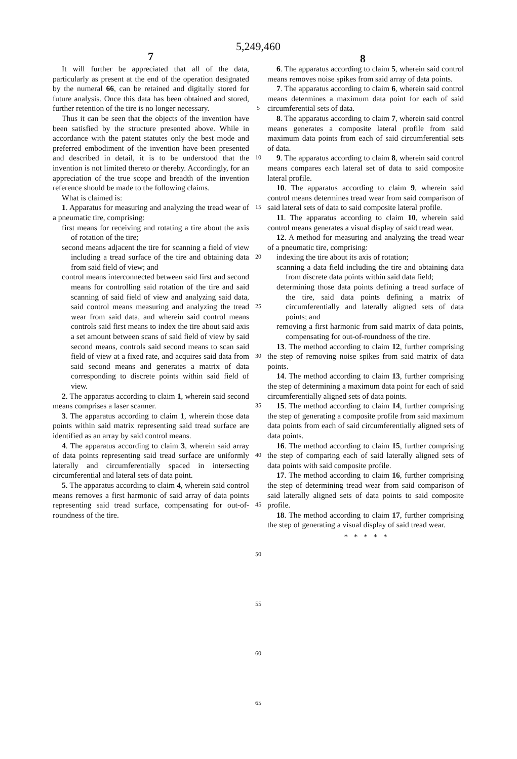7
5,249,460
8
It will further be appreciated that all of the data, particularly as present at the end of the operation designated by the numeral 66, can be retained and digitally stored for future analysis. Once this data has been obtained and stored, further retention of the tire is no longer necessary.
Thus it can be seen that the objects of the invention have been satisfied by the structure presented above. While in accordance with the patent statutes only the best mode and preferred embodiment of the invention have been presented and described in detail, it is to be understood that the invention is not limited thereto or thereby. Accordingly, for an appreciation of the true scope and breadth of the invention reference should be made to the following claims.
What is claimed is:
1. Apparatus for measuring and analyzing the tread wear of a pneumatic tire, comprising:
first means for receiving and rotating a tire about the axis of rotation of the tire;
second means adjacent the tire for scanning a field of view including a tread surface of the tire and obtaining data from said field of view; and
control means interconnected between said first and second means for controlling said rotation of the tire and said scanning of said field of view and analyzing said data, said control means measuring and analyzing the tread wear from said data, and wherein said control means controls said first means to index the tire about said axis a set amount between scans of said field of view by said second means, controls said second means to scan said field of view at a fixed rate, and acquires said data from said second means and generates a matrix of data corresponding to discrete points within said field of view.
2. The apparatus according to claim 1, wherein said second means comprises a laser scanner.
3. The apparatus according to claim 1, wherein those data points within said matrix representing said tread surface are identified as an array by said control means.
4. The apparatus according to claim 3, wherein said array of data points representing said tread surface are uniformly laterally and circumferentially spaced in intersecting circumferential and lateral sets of data point.
5. The apparatus according to claim 4, wherein said control means removes a first harmonic of said array of data points representing said tread surface, compensating for out-of-roundness of the tire.
5
10
15
20
25
30
35
40
45
50
55
60
65
6. The apparatus according to claim 5, wherein said control means removes noise spikes from said array of data points.
7. The apparatus according to claim 6, wherein said control means determines a maximum data point for each of said circumferential sets of data.
8. The apparatus according to claim 7, wherein said control means generates a composite lateral profile from said maximum data points from each of said circumferential sets of data.
9. The apparatus according to claim 8, wherein said control means compares each lateral set of data to said composite lateral profile.
10. The apparatus according to claim 9, wherein said control means determines tread wear from said comparison of said lateral sets of data to said composite lateral profile.
11. The apparatus according to claim 10, wherein said control means generates a visual display of said tread wear.
12. A method for measuring and analyzing the tread wear of a pneumatic tire, comprising:
indexing the tire about its axis of rotation;
scanning a data field including the tire and obtaining data from discrete data points within said data field;
determining those data points defining a tread surface of the tire, said data points defining a matrix of circumferentially and laterally aligned sets of data points; and
removing a first harmonic from said matrix of data points, compensating for out-of-roundness of the tire.
13. The method according to claim 12, further comprising the step of removing noise spikes from said matrix of data points.
14. The method according to claim 13, further comprising the step of determining a maximum data point for each of said circumferentially aligned sets of data points.
15. The method according to claim 14, further comprising the step of generating a composite profile from said maximum data points from each of said circumferentially aligned sets of data points.
16. The method according to claim 15, further comprising the step of comparing each of said laterally aligned sets of data points with said composite profile.
17. The method according to claim 16, further comprising the step of determining tread wear from said comparison of said laterally aligned sets of data points to said composite profile.
18. The method according to claim 17, further comprising the step of generating a visual display of said tread wear.
* * * * *